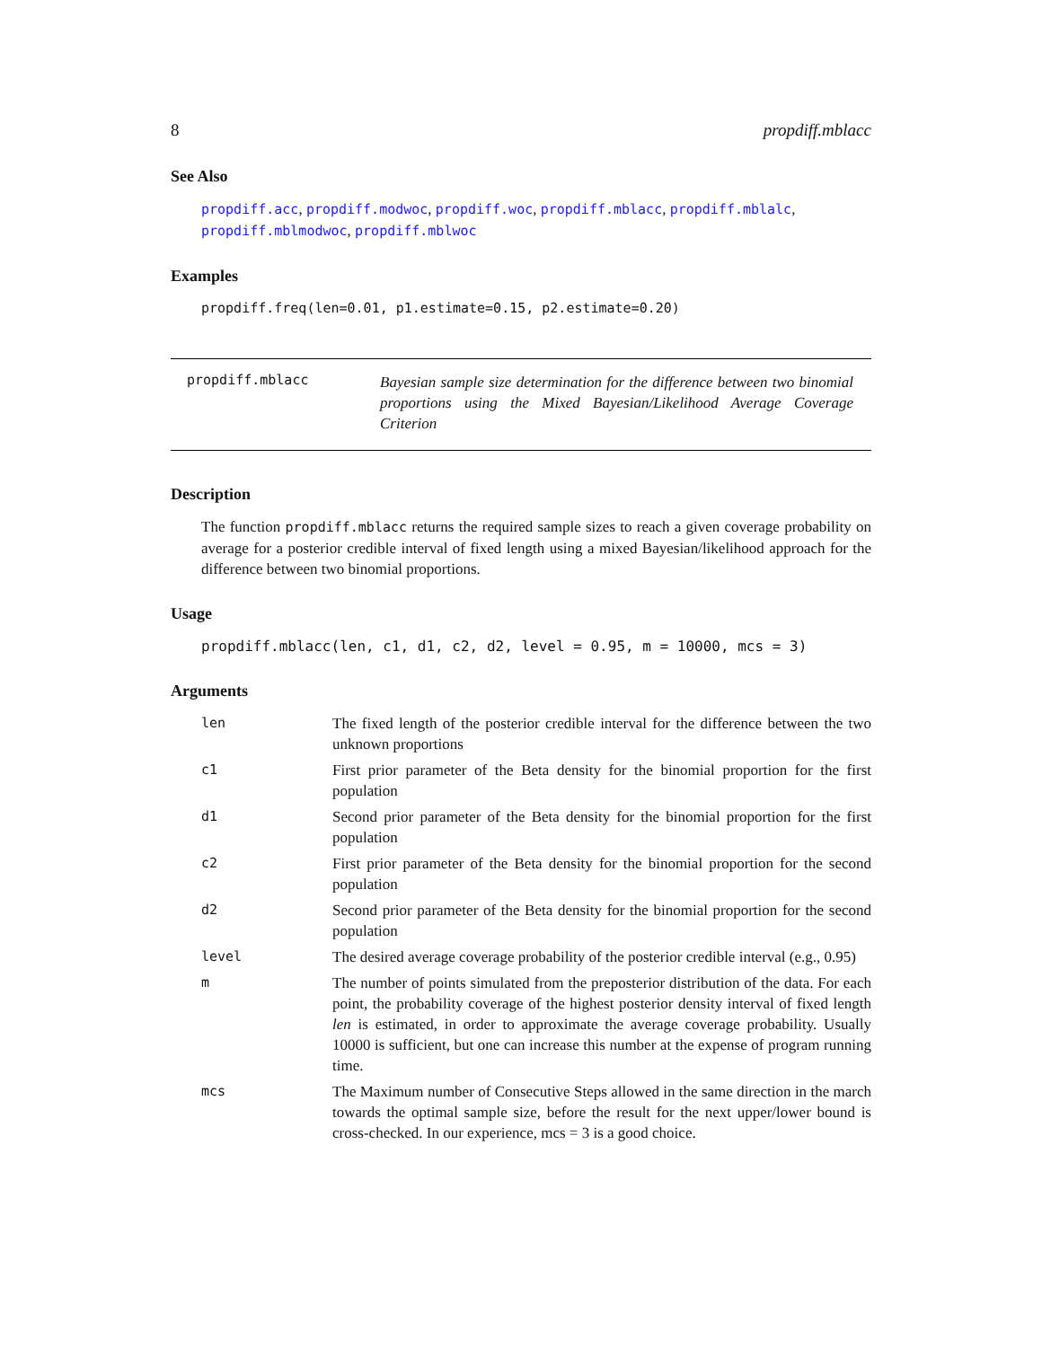8 propdiff.mblacc
See Also
propdiff.acc, propdiff.modwoc, propdiff.woc, propdiff.mblacc, propdiff.mblalc, propdiff.mblmodwoc, propdiff.mblwoc
Examples
propdiff.freq(len=0.01, p1.estimate=0.15, p2.estimate=0.20)
propdiff.mblacc
Bayesian sample size determination for the difference between two binomial proportions using the Mixed Bayesian/Likelihood Average Coverage Criterion
Description
The function propdiff.mblacc returns the required sample sizes to reach a given coverage probability on average for a posterior credible interval of fixed length using a mixed Bayesian/likelihood approach for the difference between two binomial proportions.
Usage
propdiff.mblacc(len, c1, d1, c2, d2, level = 0.95, m = 10000, mcs = 3)
Arguments
| len | The fixed length of the posterior credible interval for the difference between the two unknown proportions |
| c1 | First prior parameter of the Beta density for the binomial proportion for the first population |
| d1 | Second prior parameter of the Beta density for the binomial proportion for the first population |
| c2 | First prior parameter of the Beta density for the binomial proportion for the second population |
| d2 | Second prior parameter of the Beta density for the binomial proportion for the second population |
| level | The desired average coverage probability of the posterior credible interval (e.g., 0.95) |
| m | The number of points simulated from the preposterior distribution of the data. For each point, the probability coverage of the highest posterior density interval of fixed length len is estimated, in order to approximate the average coverage probability. Usually 10000 is sufficient, but one can increase this number at the expense of program running time. |
| mcs | The Maximum number of Consecutive Steps allowed in the same direction in the march towards the optimal sample size, before the result for the next upper/lower bound is cross-checked. In our experience, mcs = 3 is a good choice. |